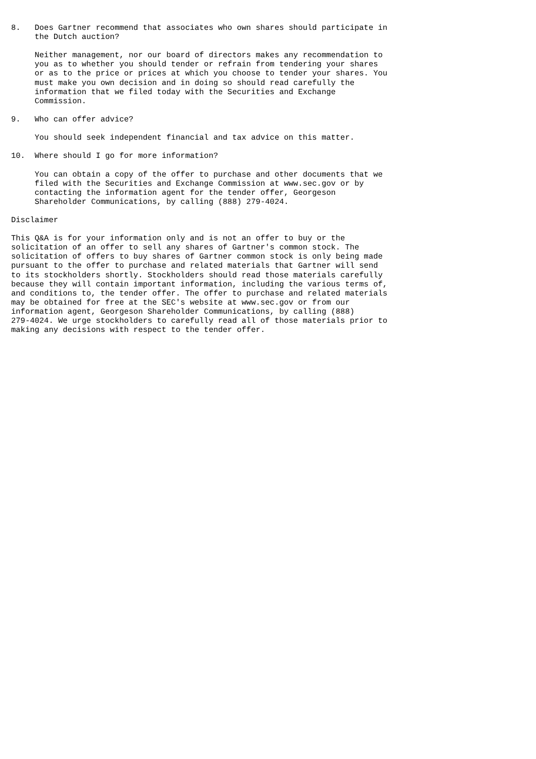8.   Does Gartner recommend that associates who own shares should participate in
     the Dutch auction?

     Neither management, nor our board of directors makes any recommendation to
     you as to whether you should tender or refrain from tendering your shares
     or as to the price or prices at which you choose to tender your shares. You
     must make you own decision and in doing so should read carefully the
     information that we filed today with the Securities and Exchange
     Commission.

9.   Who can offer advice?

     You should seek independent financial and tax advice on this matter.

10.  Where should I go for more information?

     You can obtain a copy of the offer to purchase and other documents that we
     filed with the Securities and Exchange Commission at www.sec.gov or by
     contacting the information agent for the tender offer, Georgeson
     Shareholder Communications, by calling (888) 279-4024.

Disclaimer

This Q&A is for your information only and is not an offer to buy or the
solicitation of an offer to sell any shares of Gartner's common stock. The
solicitation of offers to buy shares of Gartner common stock is only being made
pursuant to the offer to purchase and related materials that Gartner will send
to its stockholders shortly. Stockholders should read those materials carefully
because they will contain important information, including the various terms of,
and conditions to, the tender offer. The offer to purchase and related materials
may be obtained for free at the SEC's website at www.sec.gov or from our
information agent, Georgeson Shareholder Communications, by calling (888)
279-4024. We urge stockholders to carefully read all of those materials prior to
making any decisions with respect to the tender offer.